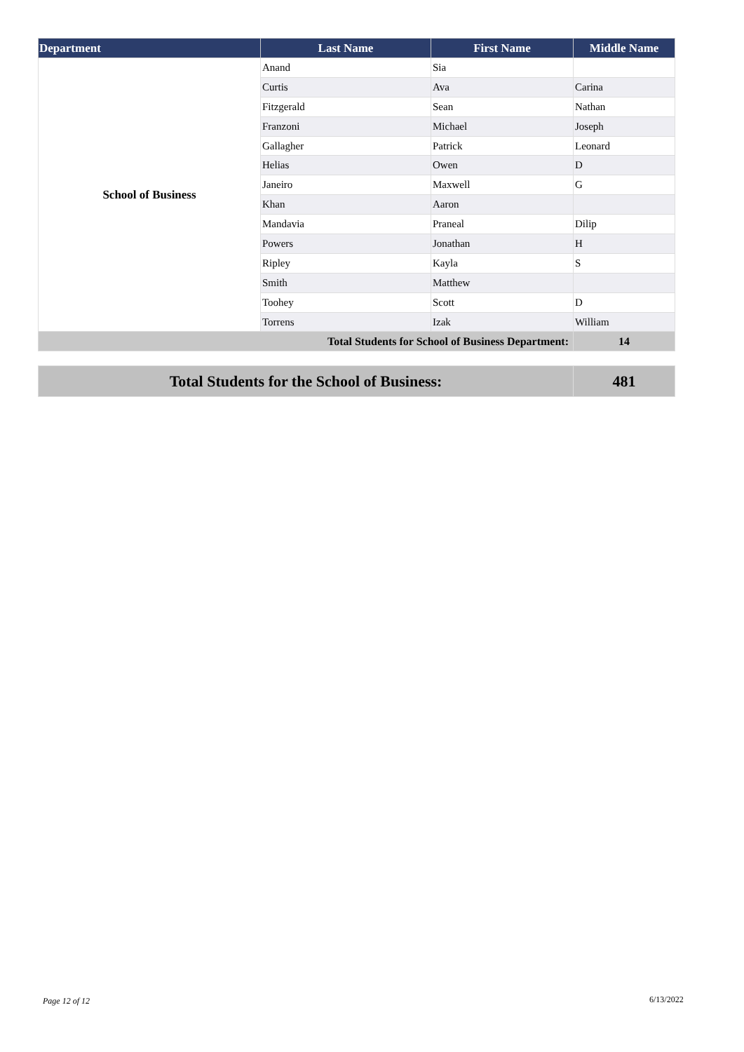| Department | Last Name | First Name | Middle Name |
| --- | --- | --- | --- |
| School of Business | Anand | Sia | |
| | Curtis | Ava | Carina |
| | Fitzgerald | Sean | Nathan |
| | Franzoni | Michael | Joseph |
| | Gallagher | Patrick | Leonard |
| | Helias | Owen | D |
| | Janeiro | Maxwell | G |
| | Khan | Aaron | |
| | Mandavia | Praneal | Dilip |
| | Powers | Jonathan | H |
| | Ripley | Kayla | S |
| | Smith | Matthew | |
| | Toohey | Scott | D |
| | Torrens | Izak | William |
| Total Students for School of Business Department: | | | 14 |
| Total Students for the School of Business: | 481 |
Page 12 of 12 6/13/2022